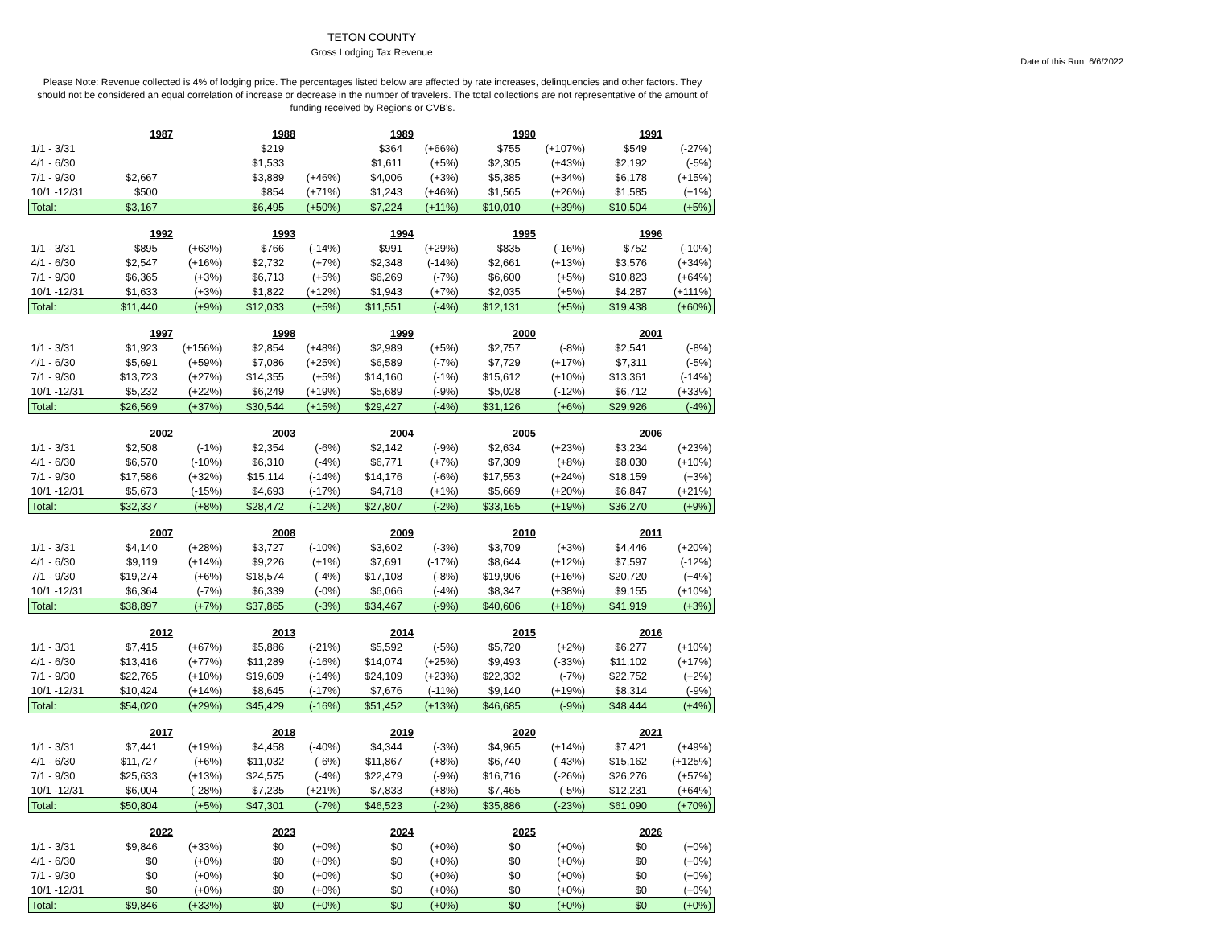TETON COUNTY
Gross Lodging Tax Revenue
Date of this Run: 6/6/2022
Please Note: Revenue collected is 4% of lodging price. The percentages listed below are affected by rate increases, delinquencies and other factors. They should not be considered an equal correlation of increase or decrease in the number of travelers. The total collections are not representative of the amount of funding received by Regions or CVB's.
| | 1987 | | 1988 | | 1989 | | 1990 | | 1991 | |
| 1/1 - 3/31 | | | $219 | | $364 | (+66%) | $755 | (+107%) | $549 | (-27%) |
| 4/1 - 6/30 | | | $1,533 | | $1,611 | (+5%) | $2,305 | (+43%) | $2,192 | (-5%) |
| 7/1 - 9/30 | $2,667 | | $3,889 | (+46%) | $4,006 | (+3%) | $5,385 | (+34%) | $6,178 | (+15%) |
| 10/1 -12/31 | $500 | | $854 | (+71%) | $1,243 | (+46%) | $1,565 | (+26%) | $1,585 | (+1%) |
| Total: | $3,167 | | $6,495 | (+50%) | $7,224 | (+11%) | $10,010 | (+39%) | $10,504 | (+5%) |
| | 1992 | | 1993 | | 1994 | | 1995 | | 1996 | |
| 1/1 - 3/31 | $895 | (+63%) | $766 | (-14%) | $991 | (+29%) | $835 | (-16%) | $752 | (-10%) |
| 4/1 - 6/30 | $2,547 | (+16%) | $2,732 | (+7%) | $2,348 | (-14%) | $2,661 | (+13%) | $3,576 | (+34%) |
| 7/1 - 9/30 | $6,365 | (+3%) | $6,713 | (+5%) | $6,269 | (-7%) | $6,600 | (+5%) | $10,823 | (+64%) |
| 10/1 -12/31 | $1,633 | (+3%) | $1,822 | (+12%) | $1,943 | (+7%) | $2,035 | (+5%) | $4,287 | (+111%) |
| Total: | $11,440 | (+9%) | $12,033 | (+5%) | $11,551 | (-4%) | $12,131 | (+5%) | $19,438 | (+60%) |
| | 1997 | | 1998 | | 1999 | | 2000 | | 2001 | |
| 1/1 - 3/31 | $1,923 | (+156%) | $2,854 | (+48%) | $2,989 | (+5%) | $2,757 | (-8%) | $2,541 | (-8%) |
| 4/1 - 6/30 | $5,691 | (+59%) | $7,086 | (+25%) | $6,589 | (-7%) | $7,729 | (+17%) | $7,311 | (-5%) |
| 7/1 - 9/30 | $13,723 | (+27%) | $14,355 | (+5%) | $14,160 | (-1%) | $15,612 | (+10%) | $13,361 | (-14%) |
| 10/1 -12/31 | $5,232 | (+22%) | $6,249 | (+19%) | $5,689 | (-9%) | $5,028 | (-12%) | $6,712 | (+33%) |
| Total: | $26,569 | (+37%) | $30,544 | (+15%) | $29,427 | (-4%) | $31,126 | (+6%) | $29,926 | (-4%) |
| | 2002 | | 2003 | | 2004 | | 2005 | | 2006 | |
| 1/1 - 3/31 | $2,508 | (-1%) | $2,354 | (-6%) | $2,142 | (-9%) | $2,634 | (+23%) | $3,234 | (+23%) |
| 4/1 - 6/30 | $6,570 | (-10%) | $6,310 | (-4%) | $6,771 | (+7%) | $7,309 | (+8%) | $8,030 | (+10%) |
| 7/1 - 9/30 | $17,586 | (+32%) | $15,114 | (-14%) | $14,176 | (-6%) | $17,553 | (+24%) | $18,159 | (+3%) |
| 10/1 -12/31 | $5,673 | (-15%) | $4,693 | (-17%) | $4,718 | (+1%) | $5,669 | (+20%) | $6,847 | (+21%) |
| Total: | $32,337 | (+8%) | $28,472 | (-12%) | $27,807 | (-2%) | $33,165 | (+19%) | $36,270 | (+9%) |
| | 2007 | | 2008 | | 2009 | | 2010 | | 2011 | |
| 1/1 - 3/31 | $4,140 | (+28%) | $3,727 | (-10%) | $3,602 | (-3%) | $3,709 | (+3%) | $4,446 | (+20%) |
| 4/1 - 6/30 | $9,119 | (+14%) | $9,226 | (+1%) | $7,691 | (-17%) | $8,644 | (+12%) | $7,597 | (-12%) |
| 7/1 - 9/30 | $19,274 | (+6%) | $18,574 | (-4%) | $17,108 | (-8%) | $19,906 | (+16%) | $20,720 | (+4%) |
| 10/1 -12/31 | $6,364 | (-7%) | $6,339 | (-0%) | $6,066 | (-4%) | $8,347 | (+38%) | $9,155 | (+10%) |
| Total: | $38,897 | (+7%) | $37,865 | (-3%) | $34,467 | (-9%) | $40,606 | (+18%) | $41,919 | (+3%) |
| | 2012 | | 2013 | | 2014 | | 2015 | | 2016 | |
| 1/1 - 3/31 | $7,415 | (+67%) | $5,886 | (-21%) | $5,592 | (-5%) | $5,720 | (+2%) | $6,277 | (+10%) |
| 4/1 - 6/30 | $13,416 | (+77%) | $11,289 | (-16%) | $14,074 | (+25%) | $9,493 | (-33%) | $11,102 | (+17%) |
| 7/1 - 9/30 | $22,765 | (+10%) | $19,609 | (-14%) | $24,109 | (+23%) | $22,332 | (-7%) | $22,752 | (+2%) |
| 10/1 -12/31 | $10,424 | (+14%) | $8,645 | (-17%) | $7,676 | (-11%) | $9,140 | (+19%) | $8,314 | (-9%) |
| Total: | $54,020 | (+29%) | $45,429 | (-16%) | $51,452 | (+13%) | $46,685 | (-9%) | $48,444 | (+4%) |
| | 2017 | | 2018 | | 2019 | | 2020 | | 2021 | |
| 1/1 - 3/31 | $7,441 | (+19%) | $4,458 | (-40%) | $4,344 | (-3%) | $4,965 | (+14%) | $7,421 | (+49%) |
| 4/1 - 6/30 | $11,727 | (+6%) | $11,032 | (-6%) | $11,867 | (+8%) | $6,740 | (-43%) | $15,162 | (+125%) |
| 7/1 - 9/30 | $25,633 | (+13%) | $24,575 | (-4%) | $22,479 | (-9%) | $16,716 | (-26%) | $26,276 | (+57%) |
| 10/1 -12/31 | $6,004 | (-28%) | $7,235 | (+21%) | $7,833 | (+8%) | $7,465 | (-5%) | $12,231 | (+64%) |
| Total: | $50,804 | (+5%) | $47,301 | (-7%) | $46,523 | (-2%) | $35,886 | (-23%) | $61,090 | (+70%) |
| | 2022 | | 2023 | | 2024 | | 2025 | | 2026 | |
| 1/1 - 3/31 | $9,846 | (+33%) | $0 | (+0%) | $0 | (+0%) | $0 | (+0%) | $0 | (+0%) |
| 4/1 - 6/30 | $0 | (+0%) | $0 | (+0%) | $0 | (+0%) | $0 | (+0%) | $0 | (+0%) |
| 7/1 - 9/30 | $0 | (+0%) | $0 | (+0%) | $0 | (+0%) | $0 | (+0%) | $0 | (+0%) |
| 10/1 -12/31 | $0 | (+0%) | $0 | (+0%) | $0 | (+0%) | $0 | (+0%) | $0 | (+0%) |
| Total: | $9,846 | (+33%) | $0 | (+0%) | $0 | (+0%) | $0 | (+0%) | $0 | (+0%) |